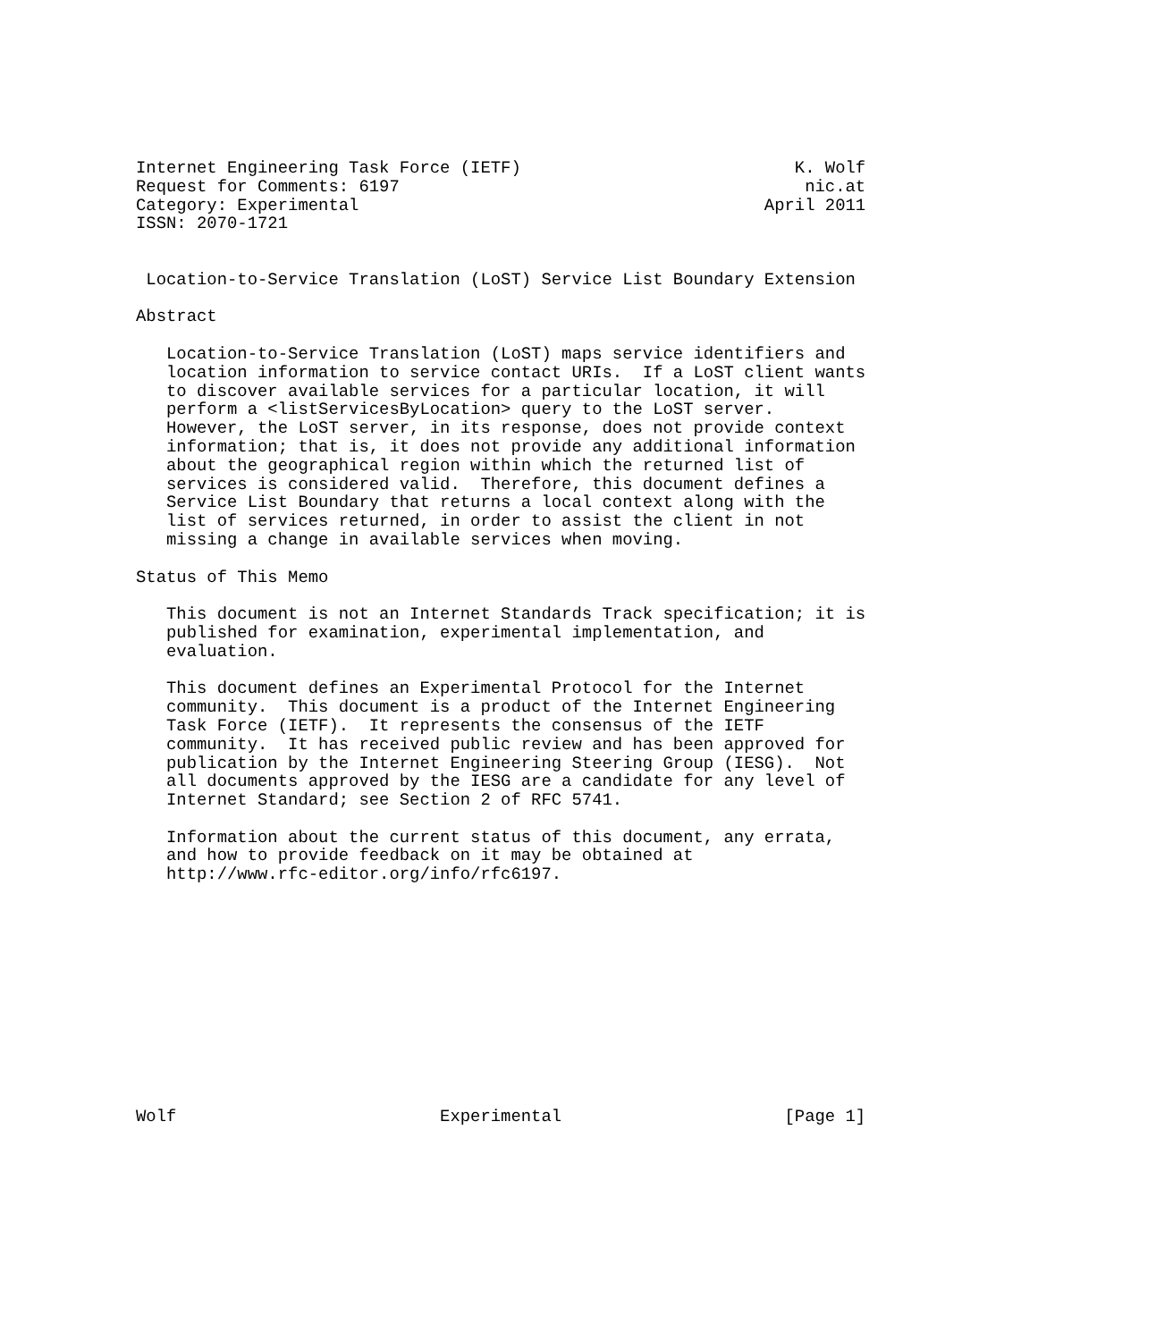Internet Engineering Task Force (IETF)                           K. Wolf
Request for Comments: 6197                                        nic.at
Category: Experimental                                        April 2011
ISSN: 2070-1721


 Location-to-Service Translation (LoST) Service List Boundary Extension

Abstract

   Location-to-Service Translation (LoST) maps service identifiers and
   location information to service contact URIs.  If a LoST client wants
   to discover available services for a particular location, it will
   perform a <listServicesByLocation> query to the LoST server.
   However, the LoST server, in its response, does not provide context
   information; that is, it does not provide any additional information
   about the geographical region within which the returned list of
   services is considered valid.  Therefore, this document defines a
   Service List Boundary that returns a local context along with the
   list of services returned, in order to assist the client in not
   missing a change in available services when moving.

Status of This Memo

   This document is not an Internet Standards Track specification; it is
   published for examination, experimental implementation, and
   evaluation.

   This document defines an Experimental Protocol for the Internet
   community.  This document is a product of the Internet Engineering
   Task Force (IETF).  It represents the consensus of the IETF
   community.  It has received public review and has been approved for
   publication by the Internet Engineering Steering Group (IESG).  Not
   all documents approved by the IESG are a candidate for any level of
   Internet Standard; see Section 2 of RFC 5741.

   Information about the current status of this document, any errata,
   and how to provide feedback on it may be obtained at
   http://www.rfc-editor.org/info/rfc6197.












Wolf                          Experimental                      [Page 1]